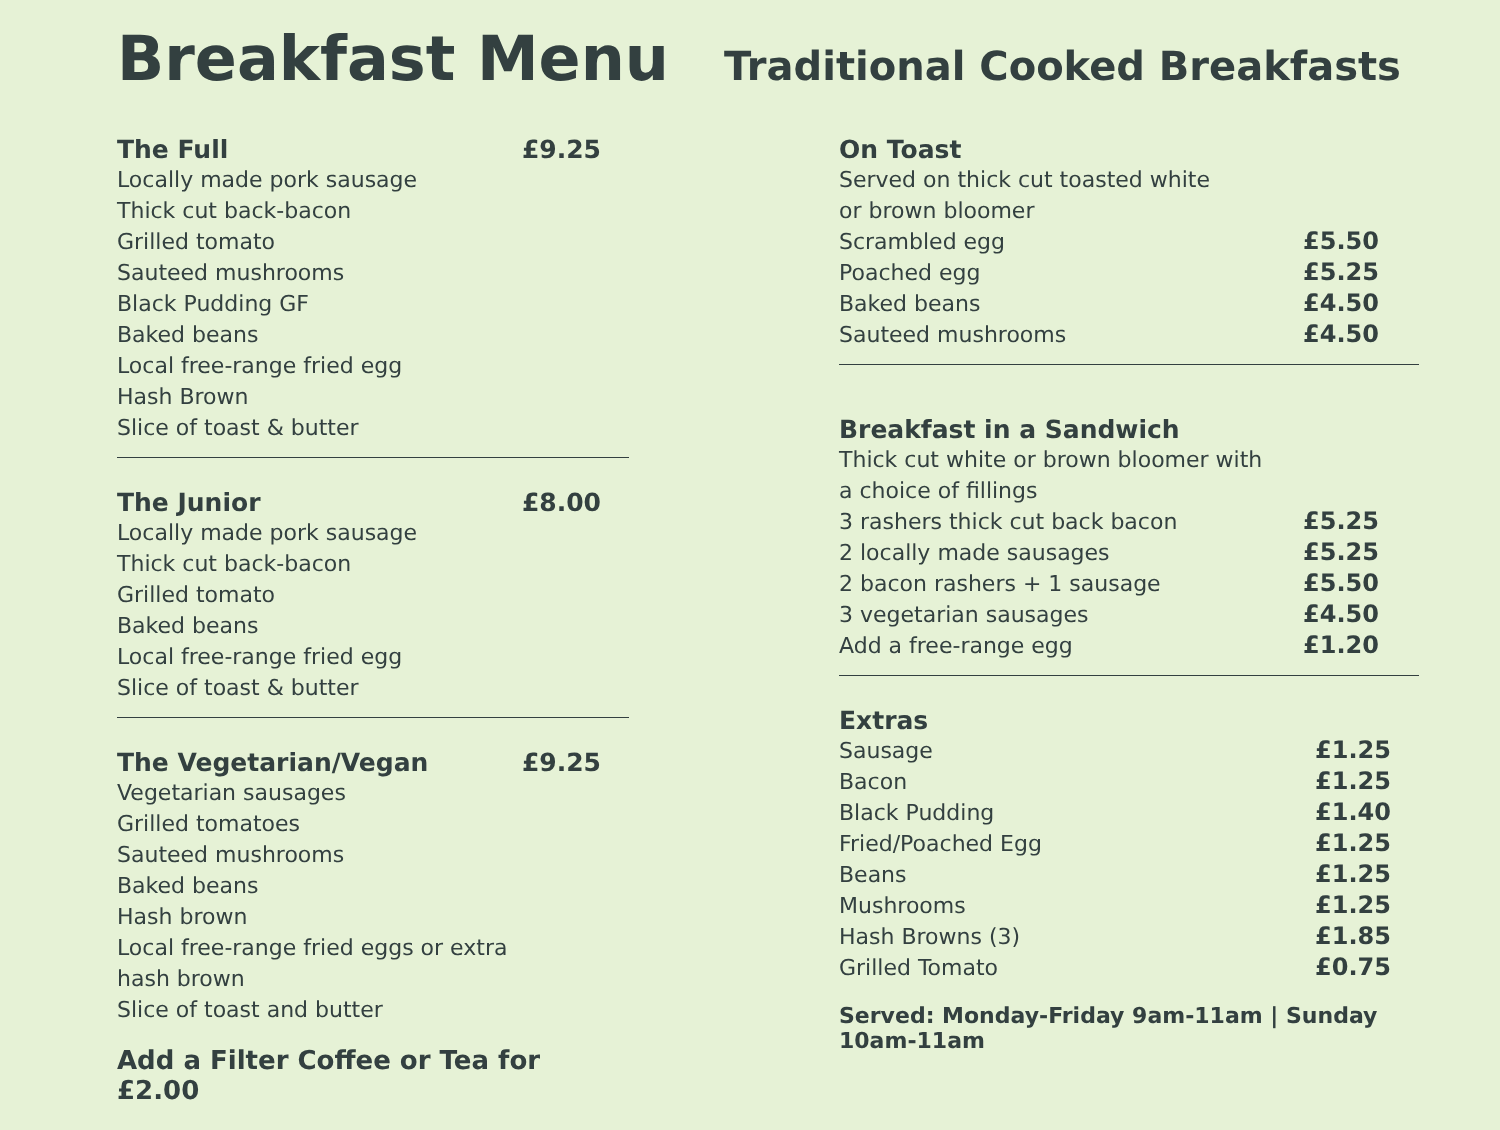Breakfast Menu
Traditional Cooked Breakfasts
The Full £9.25
Locally made pork sausage
Thick cut back-bacon
Grilled tomato
Sauteed mushrooms
Black Pudding GF
Baked beans
Local free-range fried egg
Hash Brown
Slice of toast & butter
The Junior £8.00
Locally made pork sausage
Thick cut back-bacon
Grilled tomato
Baked beans
Local free-range fried egg
Slice of toast & butter
The Vegetarian/Vegan £9.25
Vegetarian sausages
Grilled tomatoes
Sauteed mushrooms
Baked beans
Hash brown
Local free-range fried eggs or extra
hash brown
Slice of toast and butter
Add a Filter Coffee or Tea for £2.00
On Toast
Served on thick cut toasted white
or brown bloomer
Scrambled egg £5.50
Poached egg £5.25
Baked beans £4.50
Sauteed mushrooms £4.50
Breakfast in a Sandwich
Thick cut white or brown bloomer with
a choice of fillings
3 rashers thick cut back bacon £5.25
2 locally made sausages £5.25
2 bacon rashers + 1 sausage £5.50
3 vegetarian sausages £4.50
Add a free-range egg £1.20
Extras
Sausage £1.25
Bacon £1.25
Black Pudding £1.40
Fried/Poached Egg £1.25
Beans £1.25
Mushrooms £1.25
Hash Browns (3) £1.85
Grilled Tomato £0.75
Served: Monday-Friday 9am-11am | Sunday 10am-11am